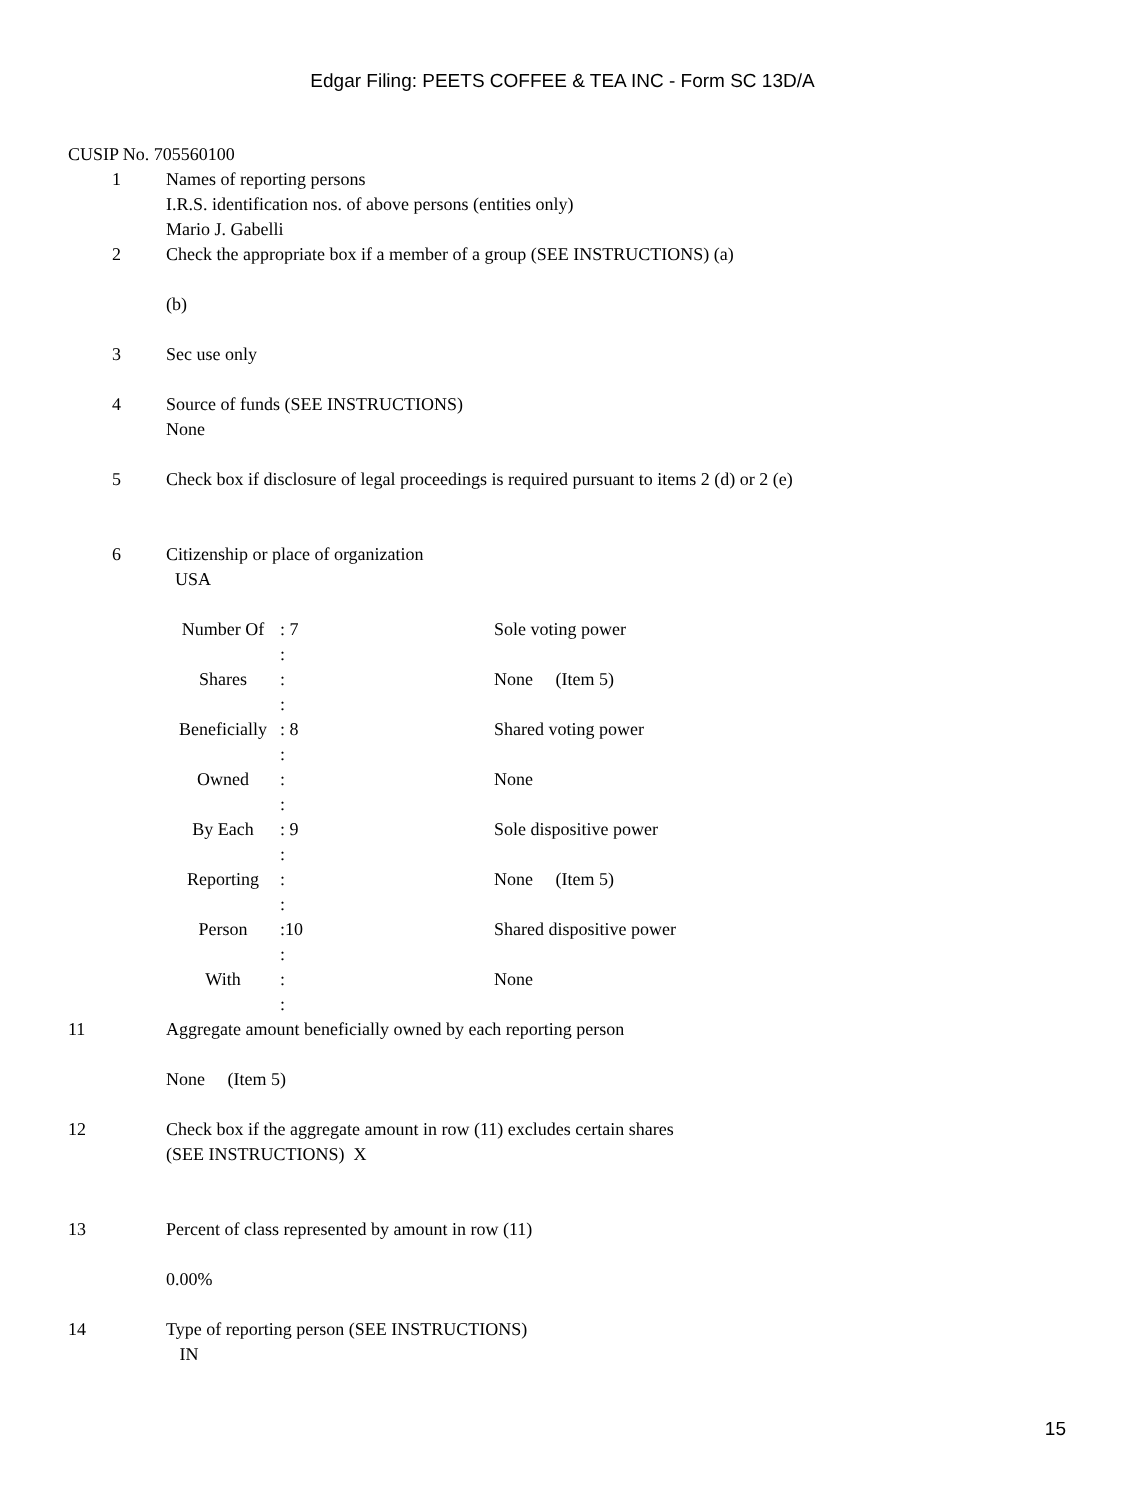Edgar Filing: PEETS COFFEE & TEA INC - Form SC 13D/A
CUSIP No. 705560100
1 Names of reporting persons
I.R.S. identification nos. of above persons (entities only)
Mario J. Gabelli
2 Check the appropriate box if a member of a group (SEE INSTRUCTIONS) (a)
(b)
3 Sec use only
4 Source of funds (SEE INSTRUCTIONS)
None
5 Check box if disclosure of legal proceedings is required pursuant to items 2 (d) or 2 (e)
6 Citizenship or place of organization
USA
| Number Of | : 7 : | Sole voting power |
| Shares | : : | None (Item 5) |
| Beneficially | : 8 : | Shared voting power |
| Owned | : : | None |
| By Each | : 9 : | Sole dispositive power |
| Reporting | : : | None (Item 5) |
| Person | :10 : | Shared dispositive power |
| With | : : | None |
11 Aggregate amount beneficially owned by each reporting person
None (Item 5)
12 Check box if the aggregate amount in row (11) excludes certain shares
(SEE INSTRUCTIONS) X
13 Percent of class represented by amount in row (11)
0.00%
14 Type of reporting person (SEE INSTRUCTIONS)
IN
15